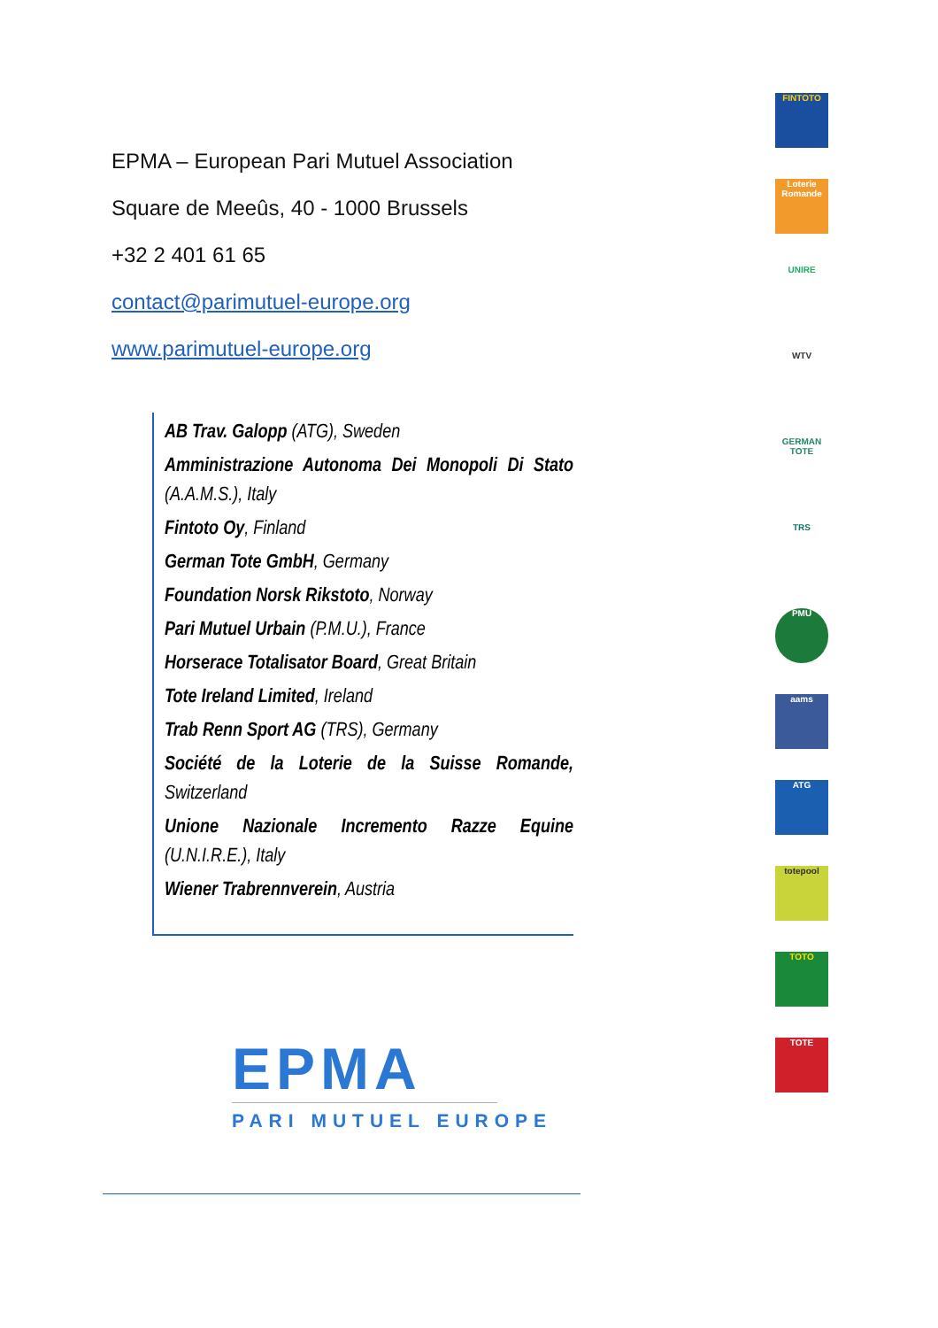EPMA – European Pari Mutuel Association
Square de Meeûs, 40 - 1000 Brussels
+32 2 401 61 65
contact@parimutuel-europe.org
www.parimutuel-europe.org
AB Trav. Galopp (ATG), Sweden
Amministrazione Autonoma Dei Monopoli Di Stato (A.A.M.S.), Italy
Fintoto Oy, Finland
German Tote GmbH, Germany
Foundation Norsk Rikstoto, Norway
Pari Mutuel Urbain (P.M.U.), France
Horserace Totalisator Board, Great Britain
Tote Ireland Limited, Ireland
Trab Renn Sport AG (TRS), Germany
Société de la Loterie de la Suisse Romande, Switzerland
Unione Nazionale Incremento Razze Equine (U.N.I.R.E.), Italy
Wiener Trabrennverein, Austria
EPMA
PARI MUTUEL EUROPE
FINTOTO
Loterie Romande
UNIRE
WTV
GERMAN TOTE
TRS
PMU
aams
ATG
totepool
TOTO
TOTE